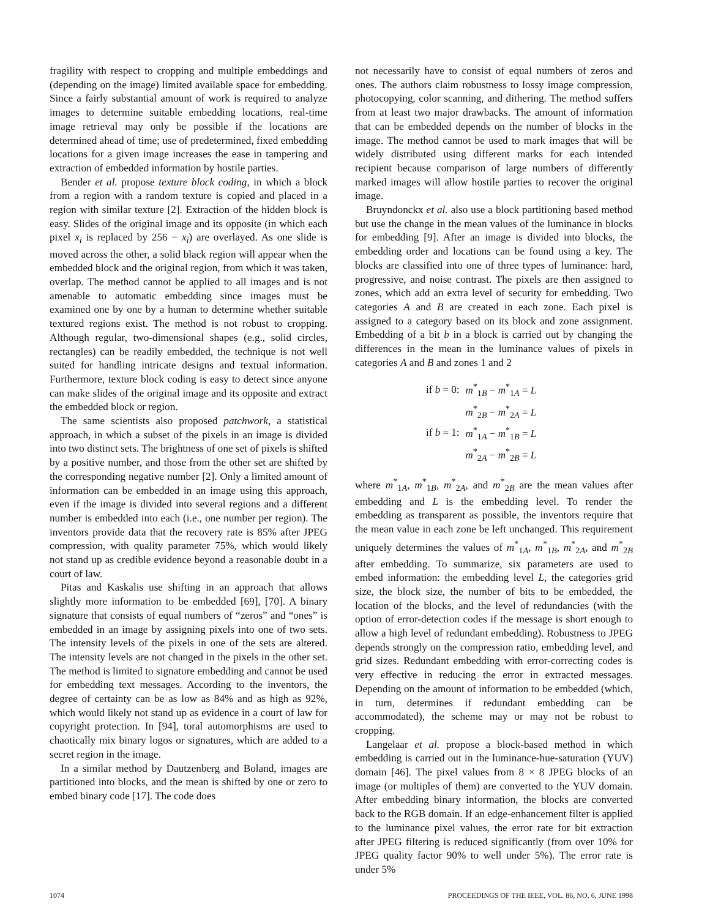fragility with respect to cropping and multiple embeddings and (depending on the image) limited available space for embedding. Since a fairly substantial amount of work is required to analyze images to determine suitable embedding locations, real-time image retrieval may only be possible if the locations are determined ahead of time; use of predetermined, fixed embedding locations for a given image increases the ease in tampering and extraction of embedded information by hostile parties.
Bender et al. propose texture block coding, in which a block from a region with a random texture is copied and placed in a region with similar texture [2]. Extraction of the hidden block is easy. Slides of the original image and its opposite (in which each pixel x<sub>i</sub> is replaced by 256 − x<sub>i</sub>) are overlayed. As one slide is moved across the other, a solid black region will appear when the embedded block and the original region, from which it was taken, overlap. The method cannot be applied to all images and is not amenable to automatic embedding since images must be examined one by one by a human to determine whether suitable textured regions exist. The method is not robust to cropping. Although regular, two-dimensional shapes (e.g., solid circles, rectangles) can be readily embedded, the technique is not well suited for handling intricate designs and textual information. Furthermore, texture block coding is easy to detect since anyone can make slides of the original image and its opposite and extract the embedded block or region.
The same scientists also proposed patchwork, a statistical approach, in which a subset of the pixels in an image is divided into two distinct sets. The brightness of one set of pixels is shifted by a positive number, and those from the other set are shifted by the corresponding negative number [2]. Only a limited amount of information can be embedded in an image using this approach, even if the image is divided into several regions and a different number is embedded into each (i.e., one number per region). The inventors provide data that the recovery rate is 85% after JPEG compression, with quality parameter 75%, which would likely not stand up as credible evidence beyond a reasonable doubt in a court of law.
Pitas and Kaskalis use shifting in an approach that allows slightly more information to be embedded [69], [70]. A binary signature that consists of equal numbers of “zeros” and “ones” is embedded in an image by assigning pixels into one of two sets. The intensity levels of the pixels in one of the sets are altered. The intensity levels are not changed in the pixels in the other set. The method is limited to signature embedding and cannot be used for embedding text messages. According to the inventors, the degree of certainty can be as low as 84% and as high as 92%, which would likely not stand up as evidence in a court of law for copyright protection. In [94], toral automorphisms are used to chaotically mix binary logos or signatures, which are added to a secret region in the image.
In a similar method by Dautzenberg and Boland, images are partitioned into blocks, and the mean is shifted by one or zero to embed binary code [17]. The code does
not necessarily have to consist of equal numbers of zeros and ones. The authors claim robustness to lossy image compression, photocopying, color scanning, and dithering. The method suffers from at least two major drawbacks. The amount of information that can be embedded depends on the number of blocks in the image. The method cannot be used to mark images that will be widely distributed using different marks for each intended recipient because comparison of large numbers of differently marked images will allow hostile parties to recover the original image.
Bruyndonckx et al. also use a block partitioning based method but use the change in the mean values of the luminance in blocks for embedding [9]. After an image is divided into blocks, the embedding order and locations can be found using a key. The blocks are classified into one of three types of luminance: hard, progressive, and noise contrast. The pixels are then assigned to zones, which add an extra level of security for embedding. Two categories A and B are created in each zone. Each pixel is assigned to a category based on its block and zone assignment. Embedding of a bit b in a block is carried out by changing the differences in the mean in the luminance values of pixels in categories A and B and zones 1 and 2
| if b = 0: | m<sup>*</sup><sub>1B</sub> − m<sup>*</sup><sub>1A</sub> = L |
| | m<sup>*</sup><sub>2B</sub> − m<sup>*</sup><sub>2A</sub> = L |
| if b = 1: | m<sup>*</sup><sub>1A</sub> − m<sup>*</sup><sub>1B</sub> = L |
| | m<sup>*</sup><sub>2A</sub> − m<sup>*</sup><sub>2B</sub> = L |
where m<sup>*</sup><sub>1A</sub>, m<sup>*</sup><sub>1B</sub>, m<sup>*</sup><sub>2A</sub>, and m<sup>*</sup><sub>2B</sub> are the mean values after embedding and L is the embedding level. To render the embedding as transparent as possible, the inventors require that the mean value in each zone be left unchanged. This requirement uniquely determines the values of m<sup>*</sup><sub>1A</sub>, m<sup>*</sup><sub>1B</sub>, m<sup>*</sup><sub>2A</sub>, and m<sup>*</sup><sub>2B</sub> after embedding. To summarize, six parameters are used to embed information: the embedding level L, the categories grid size, the block size, the number of bits to be embedded, the location of the blocks, and the level of redundancies (with the option of error-detection codes if the message is short enough to allow a high level of redundant embedding). Robustness to JPEG depends strongly on the compression ratio, embedding level, and grid sizes. Redundant embedding with error-correcting codes is very effective in reducing the error in extracted messages. Depending on the amount of information to be embedded (which, in turn, determines if redundant embedding can be accommodated), the scheme may or may not be robust to cropping.
Langelaar et al. propose a block-based method in which embedding is carried out in the luminance-hue-saturation (YUV) domain [46]. The pixel values from 8 × 8 JPEG blocks of an image (or multiples of them) are converted to the YUV domain. After embedding binary information, the blocks are converted back to the RGB domain. If an edge-enhancement filter is applied to the luminance pixel values, the error rate for bit extraction after JPEG filtering is reduced significantly (from over 10% for JPEG quality factor 90% to well under 5%). The error rate is under 5%
1074 PROCEEDINGS OF THE IEEE, VOL. 86, NO. 6, JUNE 1998